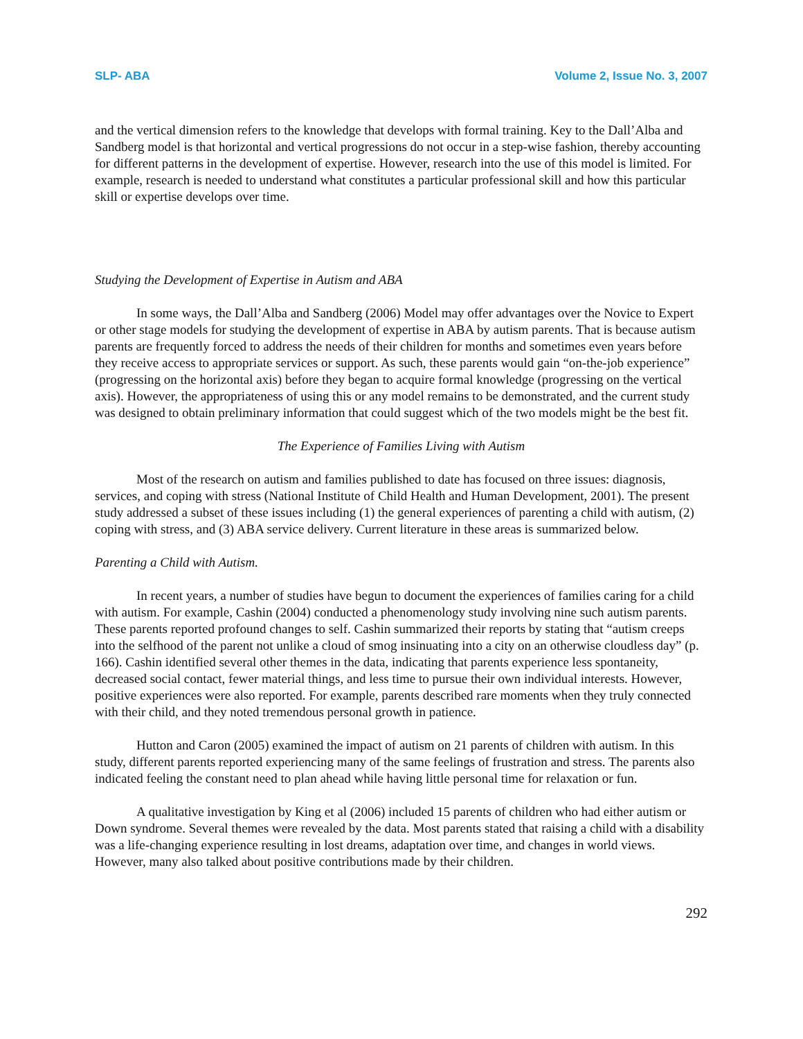SLP- ABA Volume 2, Issue No. 3, 2007
and the vertical dimension refers to the knowledge that develops with formal training. Key to the Dall’Alba and Sandberg model is that horizontal and vertical progressions do not occur in a step-wise fashion, thereby accounting for different patterns in the development of expertise. However, research into the use of this model is limited. For example, research is needed to understand what constitutes a particular professional skill and how this particular skill or expertise develops over time.
Studying the Development of Expertise in Autism and ABA
In some ways, the Dall’Alba and Sandberg (2006) Model may offer advantages over the Novice to Expert or other stage models for studying the development of expertise in ABA by autism parents. That is because autism parents are frequently forced to address the needs of their children for months and sometimes even years before they receive access to appropriate services or support. As such, these parents would gain “on-the-job experience” (progressing on the horizontal axis) before they began to acquire formal knowledge (progressing on the vertical axis). However, the appropriateness of using this or any model remains to be demonstrated, and the current study was designed to obtain preliminary information that could suggest which of the two models might be the best fit.
The Experience of Families Living with Autism
Most of the research on autism and families published to date has focused on three issues: diagnosis, services, and coping with stress (National Institute of Child Health and Human Development, 2001). The present study addressed a subset of these issues including (1) the general experiences of parenting a child with autism, (2) coping with stress, and (3) ABA service delivery. Current literature in these areas is summarized below.
Parenting a Child with Autism.
In recent years, a number of studies have begun to document the experiences of families caring for a child with autism. For example, Cashin (2004) conducted a phenomenology study involving nine such autism parents. These parents reported profound changes to self. Cashin summarized their reports by stating that “autism creeps into the selfhood of the parent not unlike a cloud of smog insinuating into a city on an otherwise cloudless day” (p. 166). Cashin identified several other themes in the data, indicating that parents experience less spontaneity, decreased social contact, fewer material things, and less time to pursue their own individual interests. However, positive experiences were also reported. For example, parents described rare moments when they truly connected with their child, and they noted tremendous personal growth in patience.
Hutton and Caron (2005) examined the impact of autism on 21 parents of children with autism. In this study, different parents reported experiencing many of the same feelings of frustration and stress. The parents also indicated feeling the constant need to plan ahead while having little personal time for relaxation or fun.
A qualitative investigation by King et al (2006) included 15 parents of children who had either autism or Down syndrome. Several themes were revealed by the data. Most parents stated that raising a child with a disability was a life-changing experience resulting in lost dreams, adaptation over time, and changes in world views. However, many also talked about positive contributions made by their children.
292